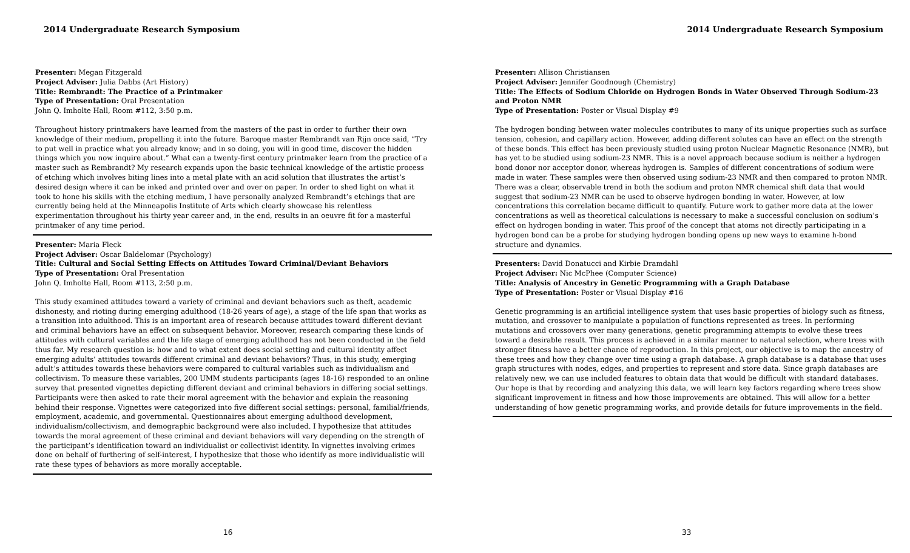2014 Undergraduate Research Symposium
Presenter: Megan Fitzgerald
Project Adviser: Julia Dabbs (Art History)
Title: Rembrandt: The Practice of a Printmaker
Type of Presentation: Oral Presentation
John Q. Imholte Hall, Room #112, 3:50 p.m.
Throughout history printmakers have learned from the masters of the past in order to further their own knowledge of their medium, propelling it into the future. Baroque master Rembrandt van Rijn once said, “Try to put well in practice what you already know; and in so doing, you will in good time, discover the hidden things which you now inquire about.” What can a twenty-first century printmaker learn from the practice of a master such as Rembrandt? My research expands upon the basic technical knowledge of the artistic process of etching which involves biting lines into a metal plate with an acid solution that illustrates the artist’s desired design where it can be inked and printed over and over on paper. In order to shed light on what it took to hone his skills with the etching medium, I have personally analyzed Rembrandt’s etchings that are currently being held at the Minneapolis Institute of Arts which clearly showcase his relentless experimentation throughout his thirty year career and, in the end, results in an oeuvre fit for a masterful printmaker of any time period.
Presenter: Maria Fleck
Project Adviser: Oscar Baldelomar (Psychology)
Title: Cultural and Social Setting Effects on Attitudes Toward Criminal/Deviant Behaviors
Type of Presentation: Oral Presentation
John Q. Imholte Hall, Room #113, 2:50 p.m.
This study examined attitudes toward a variety of criminal and deviant behaviors such as theft, academic dishonesty, and rioting during emerging adulthood (18-26 years of age), a stage of the life span that works as a transition into adulthood. This is an important area of research because attitudes toward different deviant and criminal behaviors have an effect on subsequent behavior. Moreover, research comparing these kinds of attitudes with cultural variables and the life stage of emerging adulthood has not been conducted in the field thus far. My research question is: how and to what extent does social setting and cultural identity affect emerging adults’ attitudes towards different criminal and deviant behaviors? Thus, in this study, emerging adult’s attitudes towards these behaviors were compared to cultural variables such as individualism and collectivism. To measure these variables, 200 UMM students participants (ages 18-16) responded to an online survey that presented vignettes depicting different deviant and criminal behaviors in differing social settings. Participants were then asked to rate their moral agreement with the behavior and explain the reasoning behind their response. Vignettes were categorized into five different social settings: personal, familial/friends, employment, academic, and governmental. Questionnaires about emerging adulthood development, individualism/collectivism, and demographic background were also included. I hypothesize that attitudes towards the moral agreement of these criminal and deviant behaviors will vary depending on the strength of the participant’s identification toward an individualist or collectivist identity. In vignettes involving crimes done on behalf of furthering of self-interest, I hypothesize that those who identify as more individualistic will rate these types of behaviors as more morally acceptable.
16
2014 Undergraduate Research Symposium
Presenter: Allison Christiansen
Project Adviser: Jennifer Goodnough (Chemistry)
Title: The Effects of Sodium Chloride on Hydrogen Bonds in Water Observed Through Sodium-23 and Proton NMR
Type of Presentation: Poster or Visual Display #9
The hydrogen bonding between water molecules contributes to many of its unique properties such as surface tension, cohesion, and capillary action. However, adding different solutes can have an effect on the strength of these bonds. This effect has been previously studied using proton Nuclear Magnetic Resonance (NMR), but has yet to be studied using sodium-23 NMR. This is a novel approach because sodium is neither a hydrogen bond donor nor acceptor donor, whereas hydrogen is. Samples of different concentrations of sodium were made in water. These samples were then observed using sodium-23 NMR and then compared to proton NMR. There was a clear, observable trend in both the sodium and proton NMR chemical shift data that would suggest that sodium-23 NMR can be used to observe hydrogen bonding in water. However, at low concentrations this correlation became difficult to quantify. Future work to gather more data at the lower concentrations as well as theoretical calculations is necessary to make a successful conclusion on sodium’s effect on hydrogen bonding in water. This proof of the concept that atoms not directly participating in a hydrogen bond can be a probe for studying hydrogen bonding opens up new ways to examine h-bond structure and dynamics.
Presenters: David Donatucci and Kirbie Dramdahl
Project Adviser: Nic McPhee (Computer Science)
Title: Analysis of Ancestry in Genetic Programming with a Graph Database
Type of Presentation: Poster or Visual Display #16
Genetic programming is an artificial intelligence system that uses basic properties of biology such as fitness, mutation, and crossover to manipulate a population of functions represented as trees. In performing mutations and crossovers over many generations, genetic programming attempts to evolve these trees toward a desirable result. This process is achieved in a similar manner to natural selection, where trees with stronger fitness have a better chance of reproduction. In this project, our objective is to map the ancestry of these trees and how they change over time using a graph database. A graph database is a database that uses graph structures with nodes, edges, and properties to represent and store data. Since graph databases are relatively new, we can use included features to obtain data that would be difficult with standard databases. Our hope is that by recording and analyzing this data, we will learn key factors regarding where trees show significant improvement in fitness and how those improvements are obtained. This will allow for a better understanding of how genetic programming works, and provide details for future improvements in the field.
33